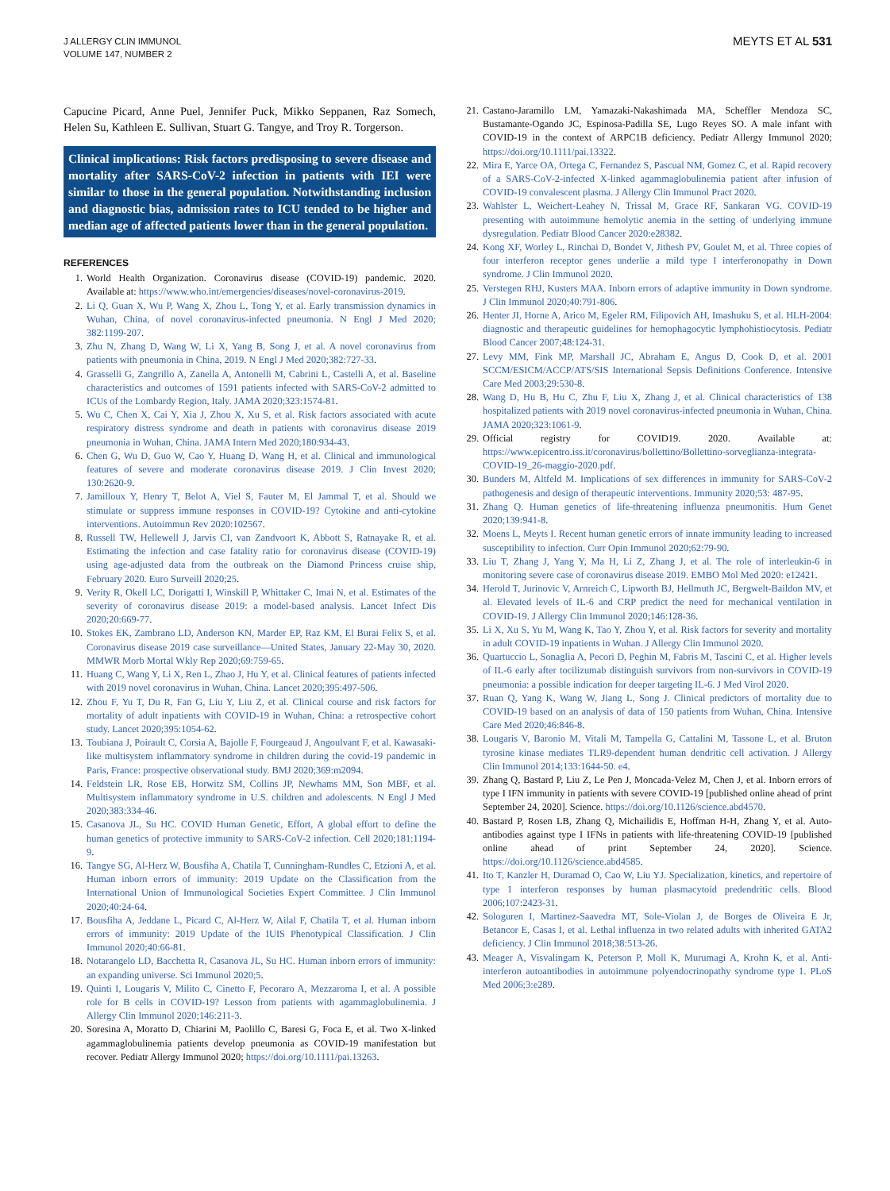J ALLERGY CLIN IMMUNOL
VOLUME 147, NUMBER 2
MEYTS ET AL 531
Capucine Picard, Anne Puel, Jennifer Puck, Mikko Seppanen, Raz Somech, Helen Su, Kathleen E. Sullivan, Stuart G. Tangye, and Troy R. Torgerson.
Clinical implications: Risk factors predisposing to severe disease and mortality after SARS-CoV-2 infection in patients with IEI were similar to those in the general population. Notwithstanding inclusion and diagnostic bias, admission rates to ICU tended to be higher and median age of affected patients lower than in the general population.
REFERENCES
1. World Health Organization. Coronavirus disease (COVID-19) pandemic. 2020. Available at: https://www.who.int/emergencies/diseases/novel-coronavirus-2019.
2. Li Q, Guan X, Wu P, Wang X, Zhou L, Tong Y, et al. Early transmission dynamics in Wuhan, China, of novel coronavirus-infected pneumonia. N Engl J Med 2020; 382:1199-207.
3. Zhu N, Zhang D, Wang W, Li X, Yang B, Song J, et al. A novel coronavirus from patients with pneumonia in China, 2019. N Engl J Med 2020;382:727-33.
4. Grasselli G, Zangrillo A, Zanella A, Antonelli M, Cabrini L, Castelli A, et al. Baseline characteristics and outcomes of 1591 patients infected with SARS-CoV-2 admitted to ICUs of the Lombardy Region, Italy. JAMA 2020;323:1574-81.
5. Wu C, Chen X, Cai Y, Xia J, Zhou X, Xu S, et al. Risk factors associated with acute respiratory distress syndrome and death in patients with coronavirus disease 2019 pneumonia in Wuhan, China. JAMA Intern Med 2020;180:934-43.
6. Chen G, Wu D, Guo W, Cao Y, Huang D, Wang H, et al. Clinical and immunological features of severe and moderate coronavirus disease 2019. J Clin Invest 2020; 130:2620-9.
7. Jamilloux Y, Henry T, Belot A, Viel S, Fauter M, El Jammal T, et al. Should we stimulate or suppress immune responses in COVID-19? Cytokine and anti-cytokine interventions. Autoimmun Rev 2020:102567.
8. Russell TW, Hellewell J, Jarvis CI, van Zandvoort K, Abbott S, Ratnayake R, et al. Estimating the infection and case fatality ratio for coronavirus disease (COVID-19) using age-adjusted data from the outbreak on the Diamond Princess cruise ship, February 2020. Euro Surveill 2020;25.
9. Verity R, Okell LC, Dorigatti I, Winskill P, Whittaker C, Imai N, et al. Estimates of the severity of coronavirus disease 2019: a model-based analysis. Lancet Infect Dis 2020;20:669-77.
10. Stokes EK, Zambrano LD, Anderson KN, Marder EP, Raz KM, El Burai Felix S, et al. Coronavirus disease 2019 case surveillance—United States, January 22-May 30, 2020. MMWR Morb Mortal Wkly Rep 2020;69:759-65.
11. Huang C, Wang Y, Li X, Ren L, Zhao J, Hu Y, et al. Clinical features of patients infected with 2019 novel coronavirus in Wuhan, China. Lancet 2020;395:497-506.
12. Zhou F, Yu T, Du R, Fan G, Liu Y, Liu Z, et al. Clinical course and risk factors for mortality of adult inpatients with COVID-19 in Wuhan, China: a retrospective cohort study. Lancet 2020;395:1054-62.
13. Toubiana J, Poirault C, Corsia A, Bajolle F, Fourgeaud J, Angoulvant F, et al. Kawasaki-like multisystem inflammatory syndrome in children during the covid-19 pandemic in Paris, France: prospective observational study. BMJ 2020;369:m2094.
14. Feldstein LR, Rose EB, Horwitz SM, Collins JP, Newhams MM, Son MBF, et al. Multisystem inflammatory syndrome in U.S. children and adolescents. N Engl J Med 2020;383:334-46.
15. Casanova JL, Su HC. COVID Human Genetic, Effort, A global effort to define the human genetics of protective immunity to SARS-CoV-2 infection. Cell 2020;181:1194-9.
16. Tangye SG, Al-Herz W, Bousfiha A, Chatila T, Cunningham-Rundles C, Etzioni A, et al. Human inborn errors of immunity: 2019 Update on the Classification from the International Union of Immunological Societies Expert Committee. J Clin Immunol 2020;40:24-64.
17. Bousfiha A, Jeddane L, Picard C, Al-Herz W, Ailal F, Chatila T, et al. Human inborn errors of immunity: 2019 Update of the IUIS Phenotypical Classification. J Clin Immunol 2020;40:66-81.
18. Notarangelo LD, Bacchetta R, Casanova JL, Su HC. Human inborn errors of immunity: an expanding universe. Sci Immunol 2020;5.
19. Quinti I, Lougaris V, Milito C, Cinetto F, Pecoraro A, Mezzaroma I, et al. A possible role for B cells in COVID-19? Lesson from patients with agammaglobulinemia. J Allergy Clin Immunol 2020;146:211-3.
20. Soresina A, Moratto D, Chiarini M, Paolillo C, Baresi G, Foca E, et al. Two X-linked agammaglobulinemia patients develop pneumonia as COVID-19 manifestation but recover. Pediatr Allergy Immunol 2020; https://doi.org/10.1111/pai.13263.
21. Castano-Jaramillo LM, Yamazaki-Nakashimada MA, Scheffler Mendoza SC, Bustamante-Ogando JC, Espinosa-Padilla SE, Lugo Reyes SO. A male infant with COVID-19 in the context of ARPC1B deficiency. Pediatr Allergy Immunol 2020; https://doi.org/10.1111/pai.13322.
22. Mira E, Yarce OA, Ortega C, Fernandez S, Pascual NM, Gomez C, et al. Rapid recovery of a SARS-CoV-2-infected X-linked agammaglobulinemia patient after infusion of COVID-19 convalescent plasma. J Allergy Clin Immunol Pract 2020.
23. Wahlster L, Weichert-Leahey N, Trissal M, Grace RF, Sankaran VG. COVID-19 presenting with autoimmune hemolytic anemia in the setting of underlying immune dysregulation. Pediatr Blood Cancer 2020:e28382.
24. Kong XF, Worley L, Rinchai D, Bondet V, Jithesh PV, Goulet M, et al. Three copies of four interferon receptor genes underlie a mild type I interferonopathy in Down syndrome. J Clin Immunol 2020.
25. Verstegen RHJ, Kusters MAA. Inborn errors of adaptive immunity in Down syndrome. J Clin Immunol 2020;40:791-806.
26. Henter JI, Horne A, Arico M, Egeler RM, Filipovich AH, Imashuku S, et al. HLH-2004: diagnostic and therapeutic guidelines for hemophagocytic lymphohistiocytosis. Pediatr Blood Cancer 2007;48:124-31.
27. Levy MM, Fink MP, Marshall JC, Abraham E, Angus D, Cook D, et al. 2001 SCCM/ESICM/ACCP/ATS/SIS International Sepsis Definitions Conference. Intensive Care Med 2003;29:530-8.
28. Wang D, Hu B, Hu C, Zhu F, Liu X, Zhang J, et al. Clinical characteristics of 138 hospitalized patients with 2019 novel coronavirus-infected pneumonia in Wuhan, China. JAMA 2020;323:1061-9.
29. Official registry for COVID19. 2020. Available at: https://www.epicentro.iss.it/coronavirus/bollettino/Bollettino-sorveglianza-integrata-COVID-19_26-maggio-2020.pdf.
30. Bunders M, Altfeld M. Implications of sex differences in immunity for SARS-CoV-2 pathogenesis and design of therapeutic interventions. Immunity 2020;53: 487-95.
31. Zhang Q. Human genetics of life-threatening influenza pneumonitis. Hum Genet 2020;139:941-8.
32. Moens L, Meyts I. Recent human genetic errors of innate immunity leading to increased susceptibility to infection. Curr Opin Immunol 2020;62:79-90.
33. Liu T, Zhang J, Yang Y, Ma H, Li Z, Zhang J, et al. The role of interleukin-6 in monitoring severe case of coronavirus disease 2019. EMBO Mol Med 2020: e12421.
34. Herold T, Jurinovic V, Arnreich C, Lipworth BJ, Hellmuth JC, Bergwelt-Baildon MV, et al. Elevated levels of IL-6 and CRP predict the need for mechanical ventilation in COVID-19. J Allergy Clin Immunol 2020;146:128-36.
35. Li X, Xu S, Yu M, Wang K, Tao Y, Zhou Y, et al. Risk factors for severity and mortality in adult COVID-19 inpatients in Wuhan. J Allergy Clin Immunol 2020.
36. Quartuccio L, Sonaglia A, Pecori D, Peghin M, Fabris M, Tascini C, et al. Higher levels of IL-6 early after tocilizumab distinguish survivors from non-survivors in COVID-19 pneumonia: a possible indication for deeper targeting IL-6. J Med Virol 2020.
37. Ruan Q, Yang K, Wang W, Jiang L, Song J. Clinical predictors of mortality due to COVID-19 based on an analysis of data of 150 patients from Wuhan, China. Intensive Care Med 2020;46:846-8.
38. Lougaris V, Baronio M, Vitali M, Tampella G, Cattalini M, Tassone L, et al. Bruton tyrosine kinase mediates TLR9-dependent human dendritic cell activation. J Allergy Clin Immunol 2014;133:1644-50. e4.
39. Zhang Q, Bastard P, Liu Z, Le Pen J, Moncada-Velez M, Chen J, et al. Inborn errors of type I IFN immunity in patients with severe COVID-19 [published online ahead of print September 24, 2020]. Science. https://doi.org/10.1126/science.abd4570.
40. Bastard P, Rosen LB, Zhang Q, Michailidis E, Hoffman H-H, Zhang Y, et al. Auto-antibodies against type I IFNs in patients with life-threatening COVID-19 [published online ahead of print September 24, 2020]. Science. https://doi.org/10.1126/science.abd4585.
41. Ito T, Kanzler H, Duramad O, Cao W, Liu YJ. Specialization, kinetics, and repertoire of type 1 interferon responses by human plasmacytoid predendritic cells. Blood 2006;107:2423-31.
42. Sologuren I, Martinez-Saavedra MT, Sole-Violan J, de Borges de Oliveira E Jr, Betancor E, Casas I, et al. Lethal influenza in two related adults with inherited GATA2 deficiency. J Clin Immunol 2018;38:513-26.
43. Meager A, Visvalingam K, Peterson P, Moll K, Murumagi A, Krohn K, et al. Anti-interferon autoantibodies in autoimmune polyendocrinopathy syndrome type 1. PLoS Med 2006;3:e289.